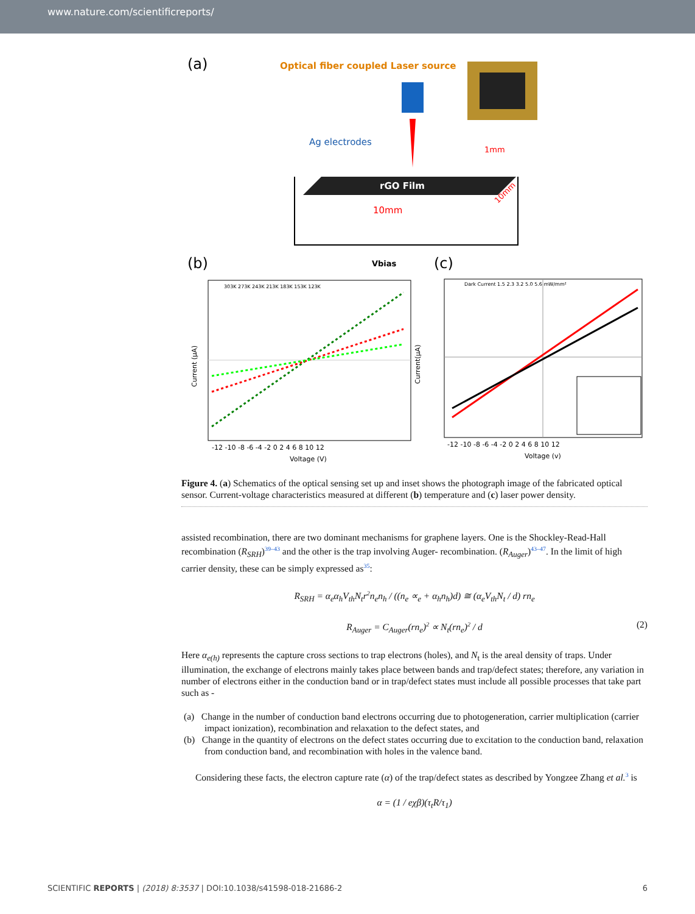www.nature.com/scientificreports/
(a)
Optical fiber coupled Laser source
Ag electrodes
1mm
rGO Film
10mm
10mm
Vbias
(b)
(c)
303K 273K 243K 213K 183K 153K 123K
Current (μA)
-12 -10 -8 -6 -4 -2 0 2 4 6 8 10 12
Voltage (V)
Dark Current 1.5 2.3 3.2 5.0 5.6 mW/mm²
Current(μA)
-12 -10 -8 -6 -4 -2 0 2 4 6 8 10 12
Voltage (v)
Figure 4. (a) Schematics of the optical sensing set up and inset shows the photograph image of the fabricated optical sensor. Current-voltage characteristics measured at different (b) temperature and (c) laser power density.
assisted recombination, there are two dominant mechanisms for graphene layers. One is the Shockley-Read-Hall recombination (R<sub>SRH</sub>)<sup>39–43</sup> and the other is the trap involving Auger- recombination. (R<sub>Auger</sub>)<sup>43–47</sup>. In the limit of high carrier density, these can be simply expressed as<sup>35</sup>:
R<sub>SRH</sub> = α<sub>e</sub>α<sub>h</sub>V<sub>th</sub>N<sub>t</sub>r<sup>2</sup>n<sub>e</sub>n<sub>h</sub> / ((n<sub>e</sub> ∝<sub>e</sub> + α<sub>h</sub>n<sub>h</sub>)d) ≅ (α<sub>e</sub>V<sub>th</sub>N<sub>t</sub> / d) rn<sub>e</sub>
R<sub>Auger</sub> = C<sub>Auger</sub>(rn<sub>e</sub>)<sup>2</sup> ∝ N<sub>t</sub>(rn<sub>e</sub>)<sup>2</sup> / d (2)
Here α<sub>e(h)</sub> represents the capture cross sections to trap electrons (holes), and N<sub>t</sub> is the areal density of traps. Under illumination, the exchange of electrons mainly takes place between bands and trap/defect states; therefore, any variation in number of electrons either in the conduction band or in trap/defect states must include all possible processes that take part such as -
(a) Change in the number of conduction band electrons occurring due to photogeneration, carrier multiplication (carrier impact ionization), recombination and relaxation to the defect states, and
(b) Change in the quantity of electrons on the defect states occurring due to excitation to the conduction band, relaxation from conduction band, and recombination with holes in the valence band.
Considering these facts, the electron capture rate (α) of the trap/defect states as described by Yongzee Zhang et al.<sup>3</sup> is
α = (1 / eχβ)(τ<sub>t</sub>R/τ<sub>1</sub>)
SCIENTIFIC REPORTS | (2018) 8:3537 | DOI:10.1038/s41598-018-21686-2 6